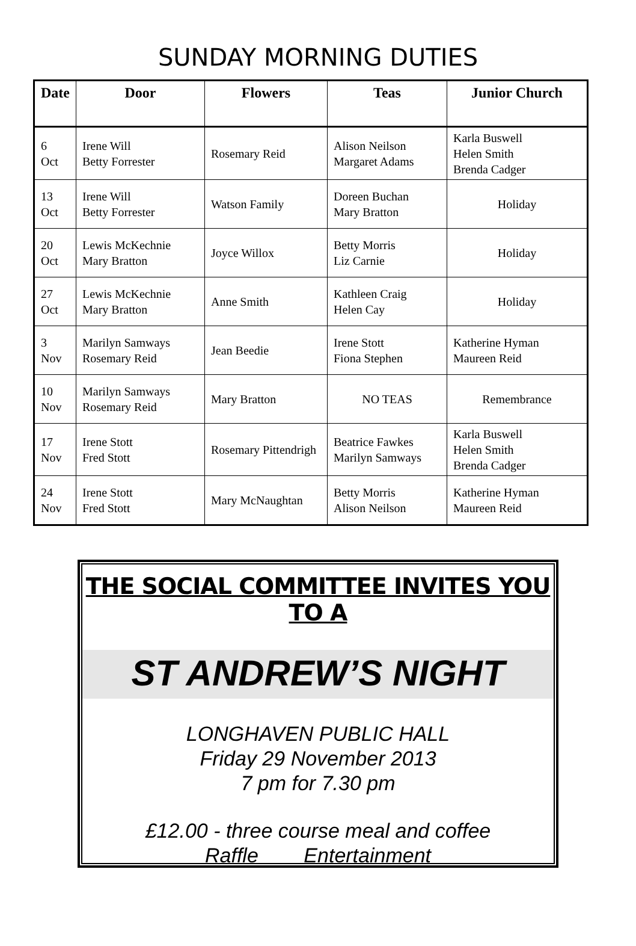SUNDAY MORNING DUTIES
| Date | Door | Flowers | Teas | Junior Church |
| --- | --- | --- | --- | --- |
| 6 Oct | Irene Will Betty Forrester | Rosemary Reid | Alison Neilson Margaret Adams | Karla Buswell Helen Smith Brenda Cadger |
| 13 Oct | Irene Will Betty Forrester | Watson Family | Doreen Buchan Mary Bratton | Holiday |
| 20 Oct | Lewis McKechnie Mary Bratton | Joyce Willox | Betty Morris Liz Carnie | Holiday |
| 27 Oct | Lewis McKechnie Mary Bratton | Anne Smith | Kathleen Craig Helen Cay | Holiday |
| 3 Nov | Marilyn Samways Rosemary Reid | Jean Beedie | Irene Stott Fiona Stephen | Katherine Hyman Maureen Reid |
| 10 Nov | Marilyn Samways Rosemary Reid | Mary Bratton | NO TEAS | Remembrance |
| 17 Nov | Irene Stott Fred Stott | Rosemary Pittendrigh | Beatrice Fawkes Marilyn Samways | Karla Buswell Helen Smith Brenda Cadger |
| 24 Nov | Irene Stott Fred Stott | Mary McNaughtan | Betty Morris Alison Neilson | Katherine Hyman Maureen Reid |
THE SOCIAL COMMITTEE INVITES YOU TO A
ST ANDREW’S NIGHT
LONGHAVEN PUBLIC HALL
Friday 29 November 2013
7 pm for 7.30 pm
£12.00 - three course meal and coffee
Raffle Entertainment